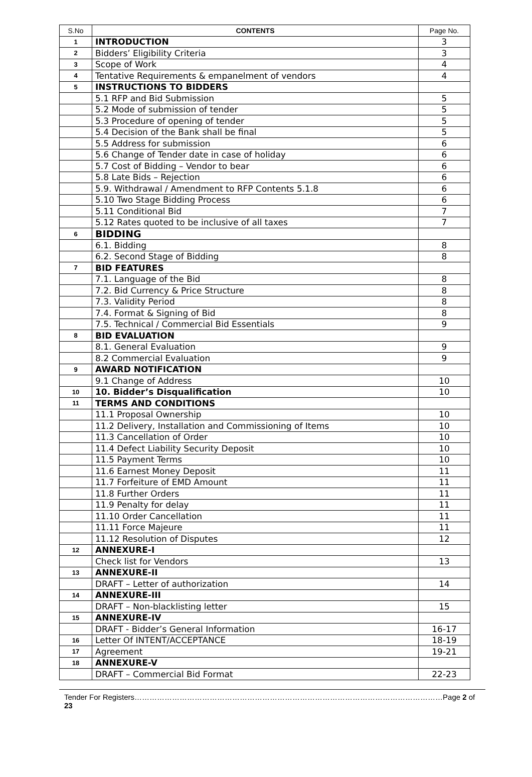| S.No | CONTENTS | Page No. |
| --- | --- | --- |
| 1 | INTRODUCTION | 3 |
| 2 | Bidders’ Eligibility Criteria | 3 |
| 3 | Scope of Work | 4 |
| 4 | Tentative Requirements & empanelment of vendors | 4 |
| 5 | INSTRUCTIONS TO BIDDERS | |
| | 5.1 RFP and Bid Submission | 5 |
| | 5.2 Mode of submission of tender | 5 |
| | 5.3 Procedure of opening of tender | 5 |
| | 5.4 Decision of the Bank shall be final | 5 |
| | 5.5 Address for submission | 6 |
| | 5.6 Change of Tender date in case of holiday | 6 |
| | 5.7 Cost of Bidding – Vendor to bear | 6 |
| | 5.8 Late Bids – Rejection | 6 |
| | 5.9. Withdrawal / Amendment to RFP Contents 5.1.8 | 6 |
| | 5.10 Two Stage Bidding Process | 6 |
| | 5.11 Conditional Bid | 7 |
| | 5.12 Rates quoted to be inclusive of all taxes | 7 |
| 6 | BIDDING | |
| | 6.1. Bidding | 8 |
| | 6.2. Second Stage of Bidding | 8 |
| 7 | BID FEATURES | |
| | 7.1. Language of the Bid | 8 |
| | 7.2. Bid Currency & Price Structure | 8 |
| | 7.3. Validity Period | 8 |
| | 7.4. Format & Signing of Bid | 8 |
| | 7.5. Technical / Commercial Bid Essentials | 9 |
| 8 | BID EVALUATION | |
| | 8.1. General Evaluation | 9 |
| | 8.2 Commercial Evaluation | 9 |
| 9 | AWARD NOTIFICATION | |
| | 9.1 Change of Address | 10 |
| 10 | 10. Bidder’s Disqualification | 10 |
| 11 | TERMS AND CONDITIONS | |
| | 11.1 Proposal Ownership | 10 |
| | 11.2 Delivery, Installation and Commissioning of Items | 10 |
| | 11.3 Cancellation of Order | 10 |
| | 11.4 Defect Liability Security Deposit | 10 |
| | 11.5 Payment Terms | 10 |
| | 11.6 Earnest Money Deposit | 11 |
| | 11.7 Forfeiture of EMD Amount | 11 |
| | 11.8 Further Orders | 11 |
| | 11.9 Penalty for delay | 11 |
| | 11.10 Order Cancellation | 11 |
| | 11.11 Force Majeure | 11 |
| | 11.12 Resolution of Disputes | 12 |
| 12 | ANNEXURE-I | |
| | Check list for Vendors | 13 |
| 13 | ANNEXURE-II | |
| | DRAFT – Letter of authorization | 14 |
| 14 | ANNEXURE-III | |
| | DRAFT – Non-blacklisting letter | 15 |
| 15 | ANNEXURE-IV | |
| | DRAFT - Bidder’s General Information | 16-17 |
| 16 | Letter Of INTENT/ACCEPTANCE | 18-19 |
| 17 | Agreement | 19-21 |
| 18 | ANNEXURE-V | |
| | DRAFT – Commercial Bid Format | 22-23 |
Tender For Registers……………………………………………………………………………………………………………Page 2 of 23